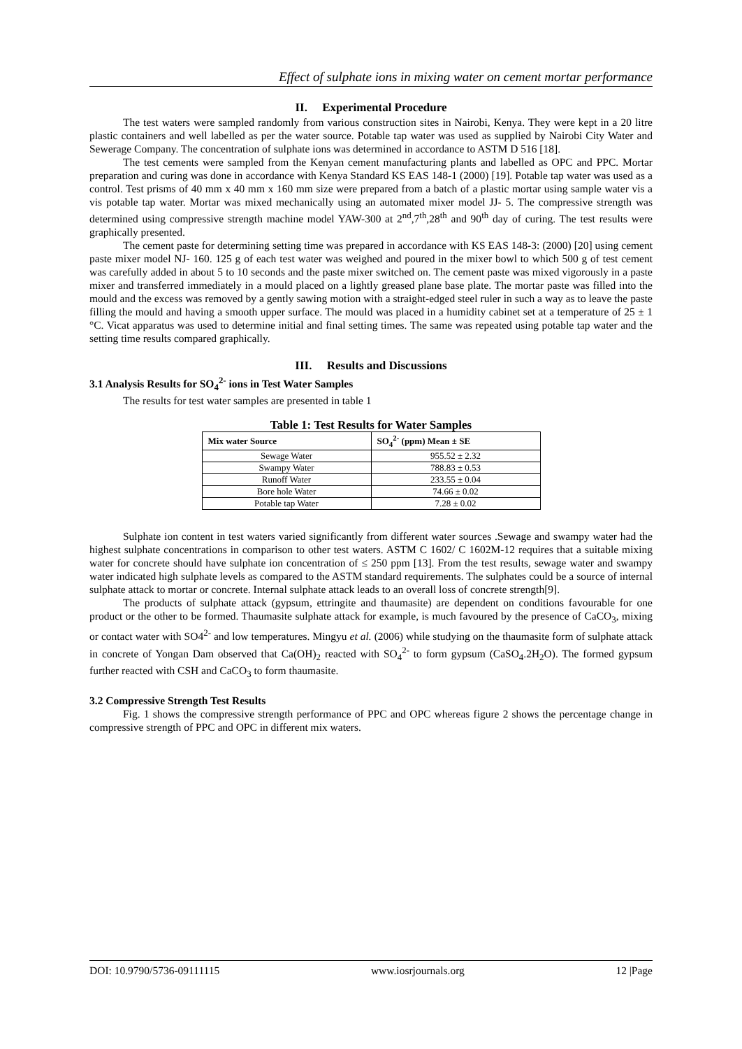Effect of sulphate ions in mixing water on cement mortar performance
II. Experimental Procedure
The test waters were sampled randomly from various construction sites in Nairobi, Kenya. They were kept in a 20 litre plastic containers and well labelled as per the water source. Potable tap water was used as supplied by Nairobi City Water and Sewerage Company. The concentration of sulphate ions was determined in accordance to ASTM D 516 [18].
The test cements were sampled from the Kenyan cement manufacturing plants and labelled as OPC and PPC. Mortar preparation and curing was done in accordance with Kenya Standard KS EAS 148-1 (2000) [19]. Potable tap water was used as a control. Test prisms of 40 mm x 40 mm x 160 mm size were prepared from a batch of a plastic mortar using sample water vis a vis potable tap water. Mortar was mixed mechanically using an automated mixer model JJ- 5. The compressive strength was determined using compressive strength machine model YAW-300 at 2<sup>nd</sup>,7<sup>th</sup>,28<sup>th</sup> and 90<sup>th</sup> day of curing. The test results were graphically presented.
The cement paste for determining setting time was prepared in accordance with KS EAS 148-3: (2000) [20] using cement paste mixer model NJ- 160. 125 g of each test water was weighed and poured in the mixer bowl to which 500 g of test cement was carefully added in about 5 to 10 seconds and the paste mixer switched on. The cement paste was mixed vigorously in a paste mixer and transferred immediately in a mould placed on a lightly greased plane base plate. The mortar paste was filled into the mould and the excess was removed by a gently sawing motion with a straight-edged steel ruler in such a way as to leave the paste filling the mould and having a smooth upper surface. The mould was placed in a humidity cabinet set at a temperature of 25 ± 1 °C. Vicat apparatus was used to determine initial and final setting times. The same was repeated using potable tap water and the setting time results compared graphically.
III. Results and Discussions
3.1 Analysis Results for SO<sub>4</sub><sup>2-</sup> ions in Test Water Samples
The results for test water samples are presented in table 1
Table 1: Test Results for Water Samples
| Mix water Source | SO<sub>4</sub><sup>2-</sup> (ppm) Mean ± SE |
| --- | --- |
| Sewage Water | 955.52 ± 2.32 |
| Swampy Water | 788.83 ± 0.53 |
| Runoff Water | 233.55 ± 0.04 |
| Bore hole Water | 74.66 ± 0.02 |
| Potable tap Water | 7.28 ± 0.02 |
Sulphate ion content in test waters varied significantly from different water sources .Sewage and swampy water had the highest sulphate concentrations in comparison to other test waters. ASTM C 1602/ C 1602M-12 requires that a suitable mixing water for concrete should have sulphate ion concentration of ≤ 250 ppm [13]. From the test results, sewage water and swampy water indicated high sulphate levels as compared to the ASTM standard requirements. The sulphates could be a source of internal sulphate attack to mortar or concrete. Internal sulphate attack leads to an overall loss of concrete strength[9].
The products of sulphate attack (gypsum, ettringite and thaumasite) are dependent on conditions favourable for one product or the other to be formed. Thaumasite sulphate attack for example, is much favoured by the presence of CaCO<sub>3</sub>, mixing or contact water with SO4<sup>2-</sup> and low temperatures. Mingyu et al. (2006) while studying on the thaumasite form of sulphate attack in concrete of Yongan Dam observed that Ca(OH)<sub>2</sub> reacted with SO<sub>4</sub><sup>2-</sup> to form gypsum (CaSO<sub>4</sub>.2H<sub>2</sub>O). The formed gypsum further reacted with CSH and CaCO<sub>3</sub> to form thaumasite.
3.2 Compressive Strength Test Results
Fig. 1 shows the compressive strength performance of PPC and OPC whereas figure 2 shows the percentage change in compressive strength of PPC and OPC in different mix waters.
DOI: 10.9790/5736-09111115 www.iosrjournals.org 12 |Page